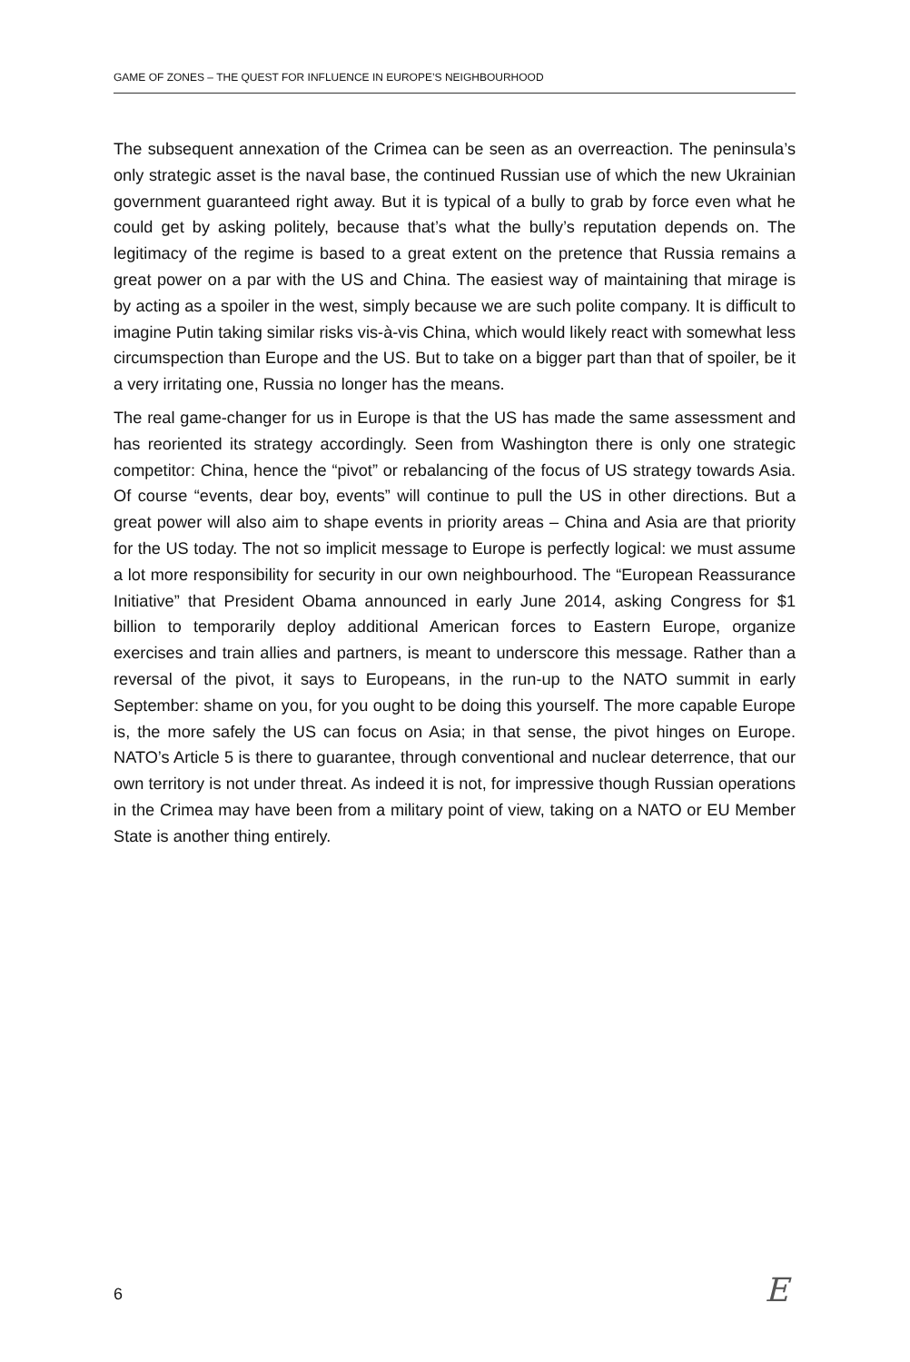GAME OF ZONES – THE QUEST FOR INFLUENCE IN EUROPE’S NEIGHBOURHOOD
The subsequent annexation of the Crimea can be seen as an overreaction. The peninsula’s only strategic asset is the naval base, the continued Russian use of which the new Ukrainian government guaranteed right away. But it is typical of a bully to grab by force even what he could get by asking politely, because that’s what the bully’s reputation depends on. The legitimacy of the regime is based to a great extent on the pretence that Russia remains a great power on a par with the US and China. The easiest way of maintaining that mirage is by acting as a spoiler in the west, simply because we are such polite company. It is difficult to imagine Putin taking similar risks vis-à-vis China, which would likely react with somewhat less circumspection than Europe and the US. But to take on a bigger part than that of spoiler, be it a very irritating one, Russia no longer has the means.
The real game-changer for us in Europe is that the US has made the same assessment and has reoriented its strategy accordingly. Seen from Washington there is only one strategic competitor: China, hence the “pivot” or rebalancing of the focus of US strategy towards Asia. Of course “events, dear boy, events” will continue to pull the US in other directions. But a great power will also aim to shape events in priority areas – China and Asia are that priority for the US today. The not so implicit message to Europe is perfectly logical: we must assume a lot more responsibility for security in our own neighbourhood. The “European Reassurance Initiative” that President Obama announced in early June 2014, asking Congress for $1 billion to temporarily deploy additional American forces to Eastern Europe, organize exercises and train allies and partners, is meant to underscore this message. Rather than a reversal of the pivot, it says to Europeans, in the run-up to the NATO summit in early September: shame on you, for you ought to be doing this yourself. The more capable Europe is, the more safely the US can focus on Asia; in that sense, the pivot hinges on Europe. NATO’s Article 5 is there to guarantee, through conventional and nuclear deterrence, that our own territory is not under threat. As indeed it is not, for impressive though Russian operations in the Crimea may have been from a military point of view, taking on a NATO or EU Member State is another thing entirely.
6 E